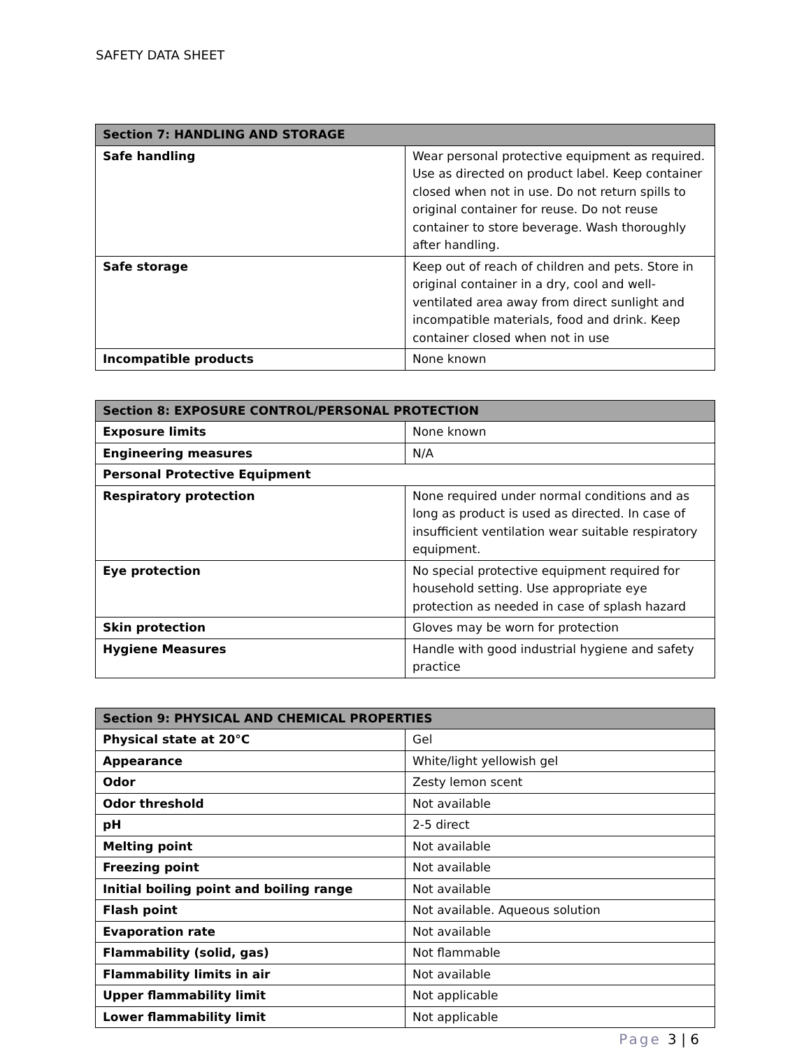SAFETY DATA SHEET
| Section 7: HANDLING AND STORAGE | |
| --- | --- |
| Safe handling | Wear personal protective equipment as required. Use as directed on product label. Keep container closed when not in use. Do not return spills to original container for reuse. Do not reuse container to store beverage. Wash thoroughly after handling. |
| Safe storage | Keep out of reach of children and pets. Store in original container in a dry, cool and well-ventilated area away from direct sunlight and incompatible materials, food and drink. Keep container closed when not in use |
| Incompatible products | None known |
| Section 8: EXPOSURE CONTROL/PERSONAL PROTECTION | |
| --- | --- |
| Exposure limits | None known |
| Engineering measures | N/A |
| Personal Protective Equipment | |
| Respiratory protection | None required under normal conditions and as long as product is used as directed. In case of insufficient ventilation wear suitable respiratory equipment. |
| Eye protection | No special protective equipment required for household setting. Use appropriate eye protection as needed in case of splash hazard |
| Skin protection | Gloves may be worn for protection |
| Hygiene Measures | Handle with good industrial hygiene and safety practice |
| Section 9: PHYSICAL AND CHEMICAL PROPERTIES | |
| --- | --- |
| Physical state at 20°C | Gel |
| Appearance | White/light yellowish gel |
| Odor | Zesty lemon scent |
| Odor threshold | Not available |
| pH | 2-5 direct |
| Melting point | Not available |
| Freezing point | Not available |
| Initial boiling point and boiling range | Not available |
| Flash point | Not available. Aqueous solution |
| Evaporation rate | Not available |
| Flammability (solid, gas) | Not flammable |
| Flammability limits in air | Not available |
| Upper flammability limit | Not applicable |
| Lower flammability limit | Not applicable |
Page 3 | 6